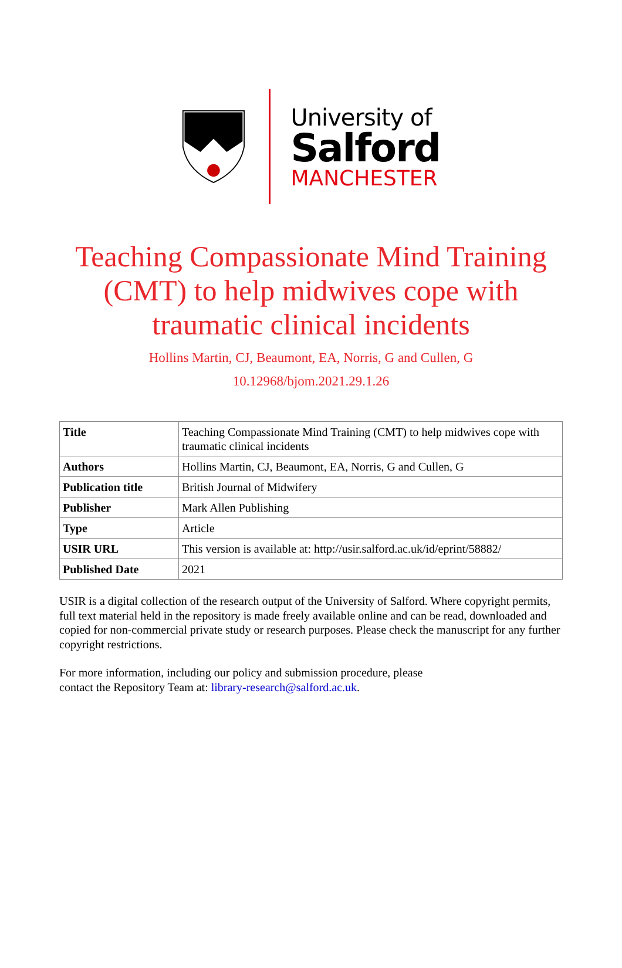University of
Salford
MANCHESTER
Teaching Compassionate Mind Training (CMT) to help midwives cope with traumatic clinical incidents
Hollins Martin, CJ, Beaumont, EA, Norris, G and Cullen, G
10.12968/bjom.2021.29.1.26
| Title | Teaching Compassionate Mind Training (CMT) to help midwives cope with traumatic clinical incidents |
| Authors | Hollins Martin, CJ, Beaumont, EA, Norris, G and Cullen, G |
| Publication title | British Journal of Midwifery |
| Publisher | Mark Allen Publishing |
| Type | Article |
| USIR URL | This version is available at: http://usir.salford.ac.uk/id/eprint/58882/ |
| Published Date | 2021 |
USIR is a digital collection of the research output of the University of Salford. Where copyright permits, full text material held in the repository is made freely available online and can be read, downloaded and copied for non-commercial private study or research purposes. Please check the manuscript for any further copyright restrictions.
For more information, including our policy and submission procedure, please
contact the Repository Team at: library-research@salford.ac.uk.